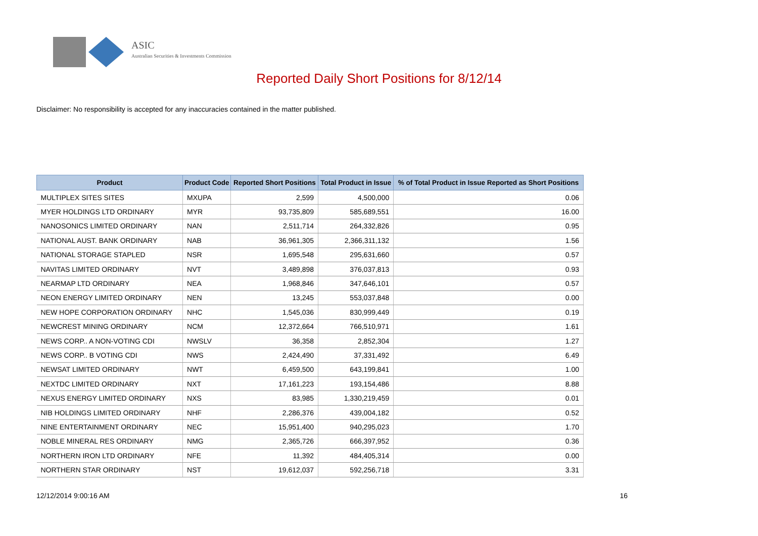ASIC
Australian Securities & Investments Commission
Reported Daily Short Positions for 8/12/14
Disclaimer: No responsibility is accepted for any inaccuracies contained in the matter published.
| Product | Product Code | Reported Short Positions | Total Product in Issue | % of Total Product in Issue Reported as Short Positions |
| --- | --- | --- | --- | --- |
| MULTIPLEX SITES SITES | MXUPA | 2,599 | 4,500,000 | 0.06 |
| MYER HOLDINGS LTD ORDINARY | MYR | 93,735,809 | 585,689,551 | 16.00 |
| NANOSONICS LIMITED ORDINARY | NAN | 2,511,714 | 264,332,826 | 0.95 |
| NATIONAL AUST. BANK ORDINARY | NAB | 36,961,305 | 2,366,311,132 | 1.56 |
| NATIONAL STORAGE STAPLED | NSR | 1,695,548 | 295,631,660 | 0.57 |
| NAVITAS LIMITED ORDINARY | NVT | 3,489,898 | 376,037,813 | 0.93 |
| NEARMAP LTD ORDINARY | NEA | 1,968,846 | 347,646,101 | 0.57 |
| NEON ENERGY LIMITED ORDINARY | NEN | 13,245 | 553,037,848 | 0.00 |
| NEW HOPE CORPORATION ORDINARY | NHC | 1,545,036 | 830,999,449 | 0.19 |
| NEWCREST MINING ORDINARY | NCM | 12,372,664 | 766,510,971 | 1.61 |
| NEWS CORP.. A NON-VOTING CDI | NWSLV | 36,358 | 2,852,304 | 1.27 |
| NEWS CORP.. B VOTING CDI | NWS | 2,424,490 | 37,331,492 | 6.49 |
| NEWSAT LIMITED ORDINARY | NWT | 6,459,500 | 643,199,841 | 1.00 |
| NEXTDC LIMITED ORDINARY | NXT | 17,161,223 | 193,154,486 | 8.88 |
| NEXUS ENERGY LIMITED ORDINARY | NXS | 83,985 | 1,330,219,459 | 0.01 |
| NIB HOLDINGS LIMITED ORDINARY | NHF | 2,286,376 | 439,004,182 | 0.52 |
| NINE ENTERTAINMENT ORDINARY | NEC | 15,951,400 | 940,295,023 | 1.70 |
| NOBLE MINERAL RES ORDINARY | NMG | 2,365,726 | 666,397,952 | 0.36 |
| NORTHERN IRON LTD ORDINARY | NFE | 11,392 | 484,405,314 | 0.00 |
| NORTHERN STAR ORDINARY | NST | 19,612,037 | 592,256,718 | 3.31 |
12/12/2014 9:00:16 AM 16